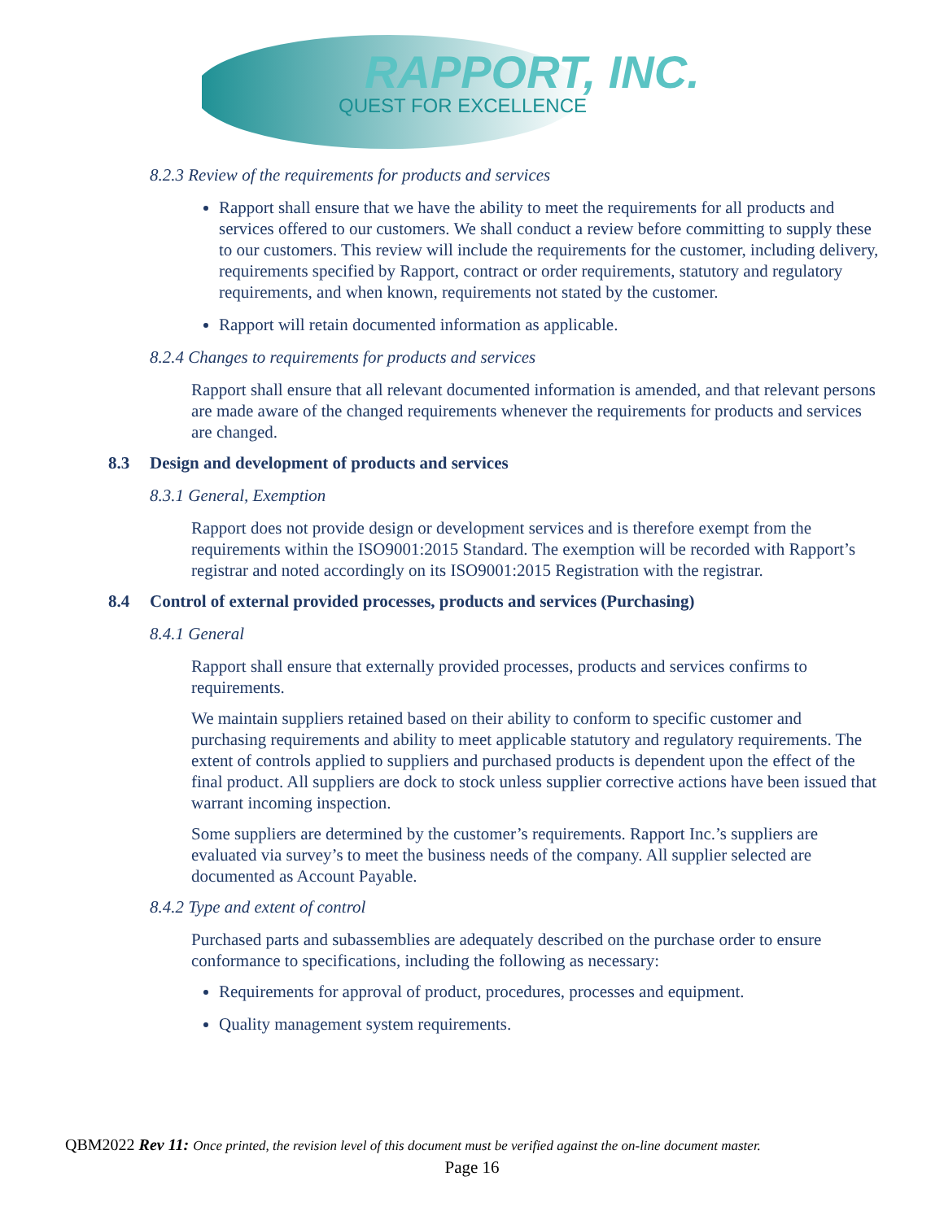RAPPORT, INC.
QUEST FOR EXCELLENCE
8.2.3 Review of the requirements for products and services
Rapport shall ensure that we have the ability to meet the requirements for all products and services offered to our customers. We shall conduct a review before committing to supply these to our customers. This review will include the requirements for the customer, including delivery, requirements specified by Rapport, contract or order requirements, statutory and regulatory requirements, and when known, requirements not stated by the customer.
Rapport will retain documented information as applicable.
8.2.4 Changes to requirements for products and services
Rapport shall ensure that all relevant documented information is amended, and that relevant persons are made aware of the changed requirements whenever the requirements for products and services are changed.
8.3 Design and development of products and services
8.3.1 General, Exemption
Rapport does not provide design or development services and is therefore exempt from the requirements within the ISO9001:2015 Standard. The exemption will be recorded with Rapport’s registrar and noted accordingly on its ISO9001:2015 Registration with the registrar.
8.4 Control of external provided processes, products and services (Purchasing)
8.4.1 General
Rapport shall ensure that externally provided processes, products and services confirms to requirements.
We maintain suppliers retained based on their ability to conform to specific customer and purchasing requirements and ability to meet applicable statutory and regulatory requirements. The extent of controls applied to suppliers and purchased products is dependent upon the effect of the final product. All suppliers are dock to stock unless supplier corrective actions have been issued that warrant incoming inspection.
Some suppliers are determined by the customer’s requirements. Rapport Inc.’s suppliers are evaluated via survey’s to meet the business needs of the company. All supplier selected are documented as Account Payable.
8.4.2 Type and extent of control
Purchased parts and subassemblies are adequately described on the purchase order to ensure conformance to specifications, including the following as necessary:
Requirements for approval of product, procedures, processes and equipment.
Quality management system requirements.
QBM2022 Rev 11: Once printed, the revision level of this document must be verified against the on-line document master.
Page 16